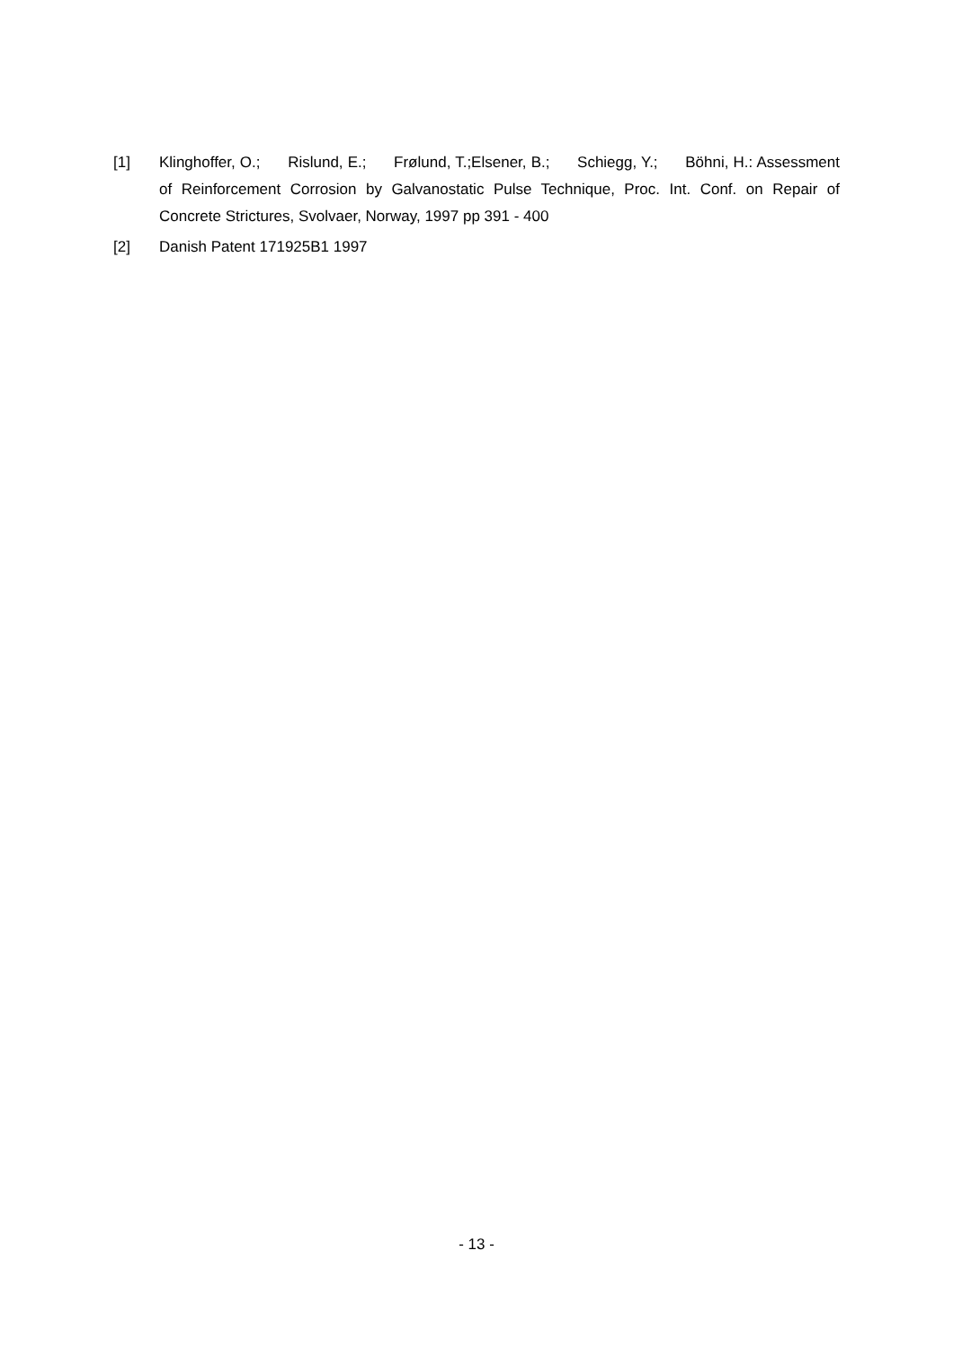[1] Klinghoffer, O.; Rislund, E.; Frølund, T.;Elsener, B.; Schiegg, Y.; Böhni, H.: Assessment of Reinforcement Corrosion by Galvanostatic Pulse Technique, Proc. Int. Conf. on Repair of Concrete Strictures, Svolvaer, Norway, 1997 pp 391 - 400
[2] Danish Patent 171925B1 1997
- 13 -